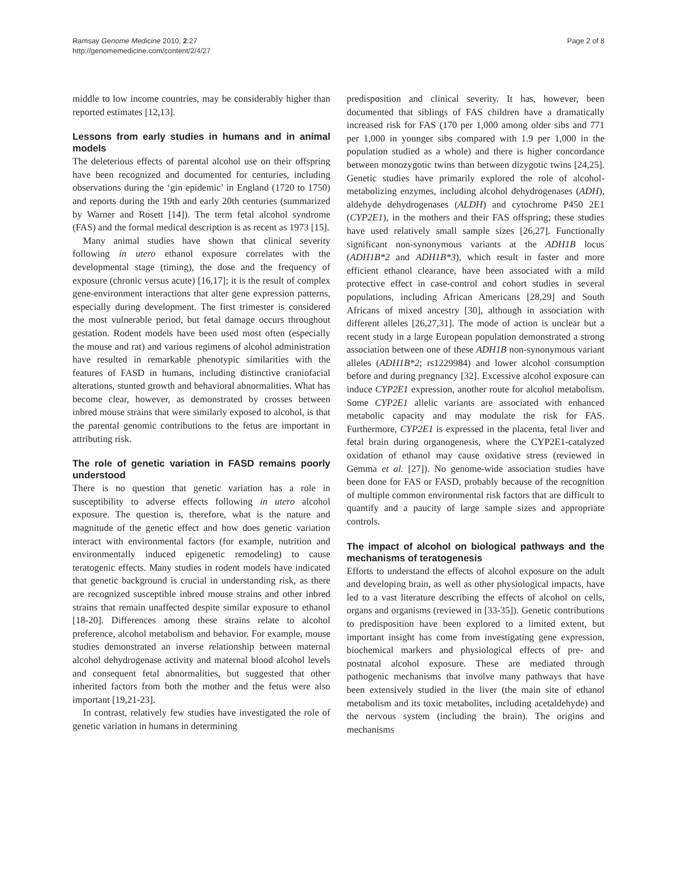Ramsay Genome Medicine 2010, 2:27
http://genomemedicine.com/content/2/4/27
Page 2 of 8
middle to low income countries, may be considerably higher than reported estimates [12,13].
Lessons from early studies in humans and in animal models
The deleterious effects of parental alcohol use on their offspring have been recognized and documented for centuries, including observations during the ‘gin epidemic’ in England (1720 to 1750) and reports during the 19th and early 20th centuries (summarized by Warner and Rosett [14]). The term fetal alcohol syndrome (FAS) and the formal medical description is as recent as 1973 [15].
Many animal studies have shown that clinical severity following in utero ethanol exposure correlates with the developmental stage (timing), the dose and the frequency of exposure (chronic versus acute) [16,17]; it is the result of complex gene-environment interactions that alter gene expression patterns, especially during development. The first trimester is considered the most vulnerable period, but fetal damage occurs throughout gestation. Rodent models have been used most often (especially the mouse and rat) and various regimens of alcohol administration have resulted in remarkable phenotypic similarities with the features of FASD in humans, including distinctive craniofacial alterations, stunted growth and behavioral abnormalities. What has become clear, however, as demonstrated by crosses between inbred mouse strains that were similarly exposed to alcohol, is that the parental genomic contributions to the fetus are important in attributing risk.
The role of genetic variation in FASD remains poorly understood
There is no question that genetic variation has a role in susceptibility to adverse effects following in utero alcohol exposure. The question is, therefore, what is the nature and magnitude of the genetic effect and how does genetic variation interact with environmental factors (for example, nutrition and environmentally induced epigenetic remodeling) to cause teratogenic effects. Many studies in rodent models have indicated that genetic background is crucial in understanding risk, as there are recognized susceptible inbred mouse strains and other inbred strains that remain unaffected despite similar exposure to ethanol [18-20]. Differences among these strains relate to alcohol preference, alcohol metabolism and behavior. For example, mouse studies demonstrated an inverse relationship between maternal alcohol dehydrogenase activity and maternal blood alcohol levels and consequent fetal abnormalities, but suggested that other inherited factors from both the mother and the fetus were also important [19,21-23].
In contrast, relatively few studies have investigated the role of genetic variation in humans in determining
predisposition and clinical severity. It has, however, been documented that siblings of FAS children have a dramatically increased risk for FAS (170 per 1,000 among older sibs and 771 per 1,000 in younger sibs compared with 1.9 per 1,000 in the population studied as a whole) and there is higher concordance between monozygotic twins than between dizygotic twins [24,25]. Genetic studies have primarily explored the role of alcohol-metabolizing enzymes, including alcohol dehydrogenases (ADH), aldehyde dehydrogenases (ALDH) and cytochrome P450 2E1 (CYP2E1), in the mothers and their FAS offspring; these studies have used relatively small sample sizes [26,27]. Functionally significant non-synonymous variants at the ADH1B locus (ADH1B*2 and ADH1B*3), which result in faster and more efficient ethanol clearance, have been associated with a mild protective effect in case-control and cohort studies in several populations, including African Americans [28,29] and South Africans of mixed ancestry [30], although in association with different alleles [26,27,31]. The mode of action is unclear but a recent study in a large European population demonstrated a strong association between one of these ADH1B non-synonymous variant alleles (ADH1B*2; rs1229984) and lower alcohol consumption before and during pregnancy [32]. Excessive alcohol exposure can induce CYP2E1 expression, another route for alcohol metabolism. Some CYP2E1 allelic variants are associated with enhanced metabolic capacity and may modulate the risk for FAS. Furthermore, CYP2E1 is expressed in the placenta, fetal liver and fetal brain during organogenesis, where the CYP2E1-catalyzed oxidation of ethanol may cause oxidative stress (reviewed in Gemma et al. [27]). No genome-wide association studies have been done for FAS or FASD, probably because of the recognition of multiple common environmental risk factors that are difficult to quantify and a paucity of large sample sizes and appropriate controls.
The impact of alcohol on biological pathways and the mechanisms of teratogenesis
Efforts to understand the effects of alcohol exposure on the adult and developing brain, as well as other physiological impacts, have led to a vast literature describing the effects of alcohol on cells, organs and organisms (reviewed in [33-35]). Genetic contributions to predisposition have been explored to a limited extent, but important insight has come from investigating gene expression, biochemical markers and physiological effects of pre- and postnatal alcohol exposure. These are mediated through pathogenic mechanisms that involve many pathways that have been extensively studied in the liver (the main site of ethanol metabolism and its toxic metabolites, including acetaldehyde) and the nervous system (including the brain). The origins and mechanisms